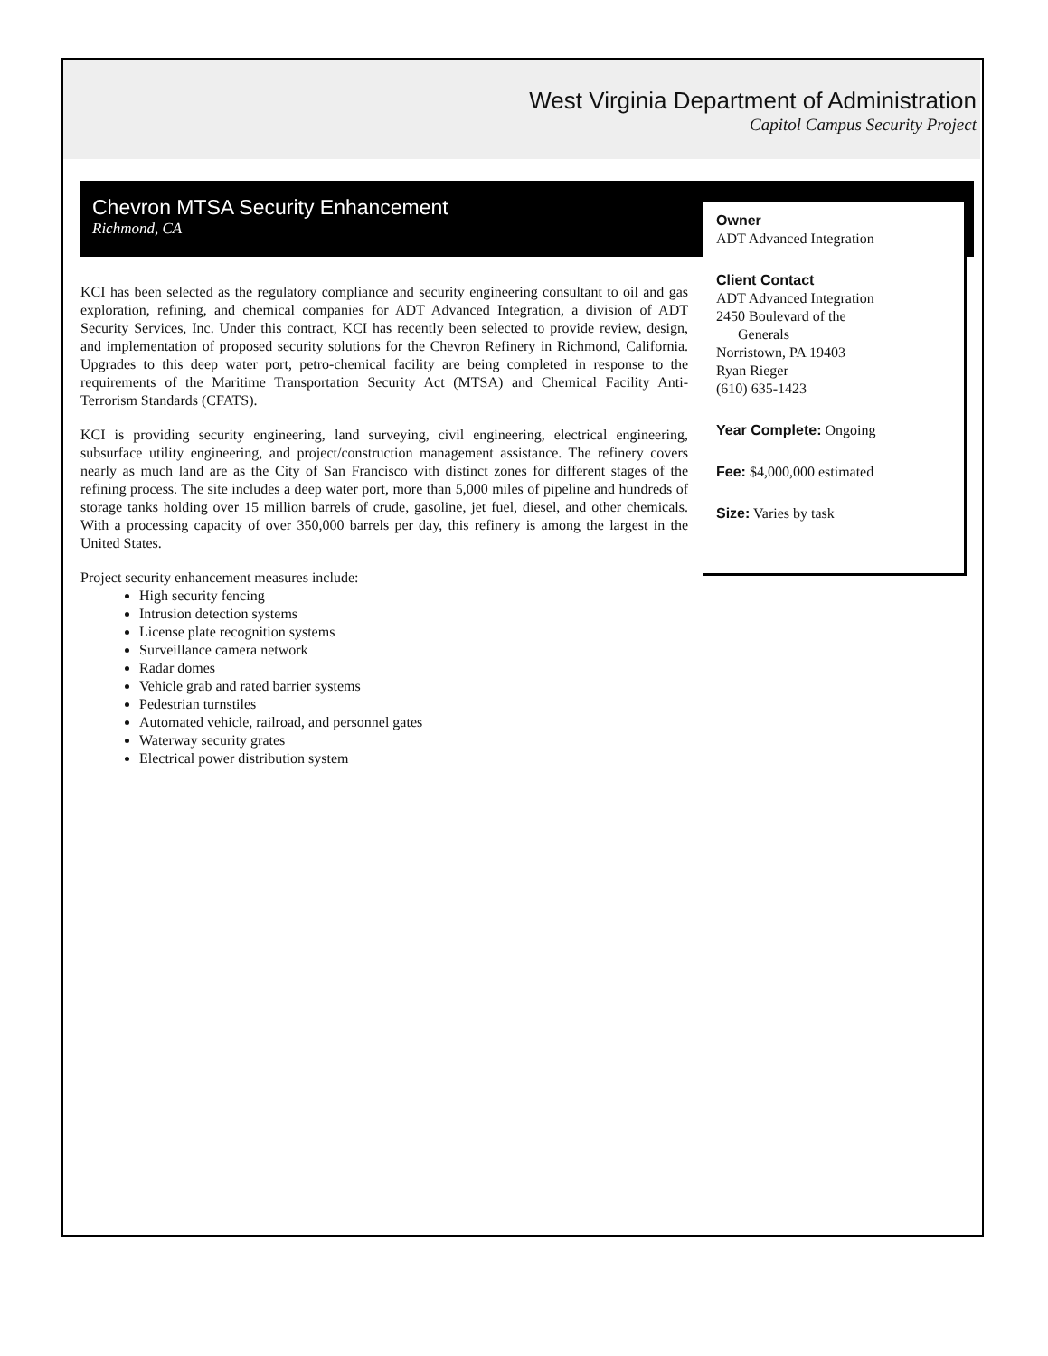West Virginia Department of Administration
Capitol Campus Security Project
Chevron MTSA Security Enhancement
Richmond, CA
Owner
ADT Advanced Integration
Client Contact
ADT Advanced Integration
2450 Boulevard of the
Generals
Norristown, PA 19403
Ryan Rieger
(610) 635-1423
Year Complete: Ongoing
Fee: $4,000,000 estimated
Size: Varies by task
KCI has been selected as the regulatory compliance and security engineering consultant to oil and gas exploration, refining, and chemical companies for ADT Advanced Integration, a division of ADT Security Services, Inc. Under this contract, KCI has recently been selected to provide review, design, and implementation of proposed security solutions for the Chevron Refinery in Richmond, California. Upgrades to this deep water port, petro-chemical facility are being completed in response to the requirements of the Maritime Transportation Security Act (MTSA) and Chemical Facility Anti-Terrorism Standards (CFATS).
KCI is providing security engineering, land surveying, civil engineering, electrical engineering, subsurface utility engineering, and project/construction management assistance. The refinery covers nearly as much land are as the City of San Francisco with distinct zones for different stages of the refining process. The site includes a deep water port, more than 5,000 miles of pipeline and hundreds of storage tanks holding over 15 million barrels of crude, gasoline, jet fuel, diesel, and other chemicals. With a processing capacity of over 350,000 barrels per day, this refinery is among the largest in the United States.
Project security enhancement measures include:
High security fencing
Intrusion detection systems
License plate recognition systems
Surveillance camera network
Radar domes
Vehicle grab and rated barrier systems
Pedestrian turnstiles
Automated vehicle, railroad, and personnel gates
Waterway security grates
Electrical power distribution system